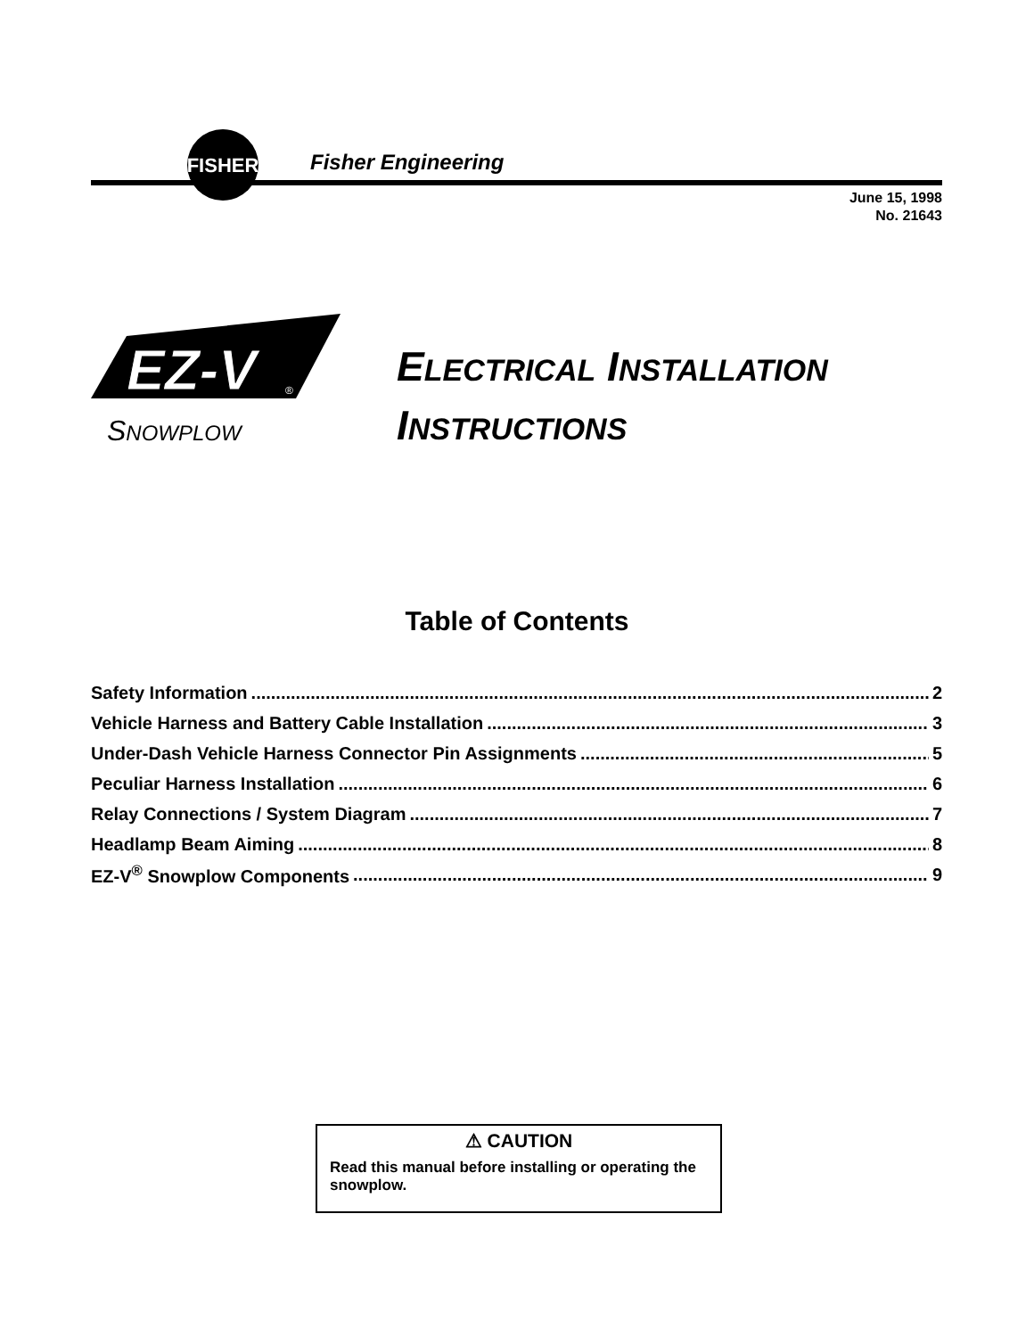FISHER
Fisher Engineering
June 15, 1998
No. 21643
EZ-V
®
SNOWPLOW
ELECTRICAL INSTALLATION
INSTRUCTIONS
Table of Contents
Safety Information 2
Vehicle Harness and Battery Cable Installation 3
Under-Dash Vehicle Harness Connector Pin Assignments 5
Peculiar Harness Installation 6
Relay Connections / System Diagram 7
Headlamp Beam Aiming 8
EZ-V<sup>®</sup> Snowplow Components 9
⚠ CAUTION
Read this manual before installing or operating the snowplow.